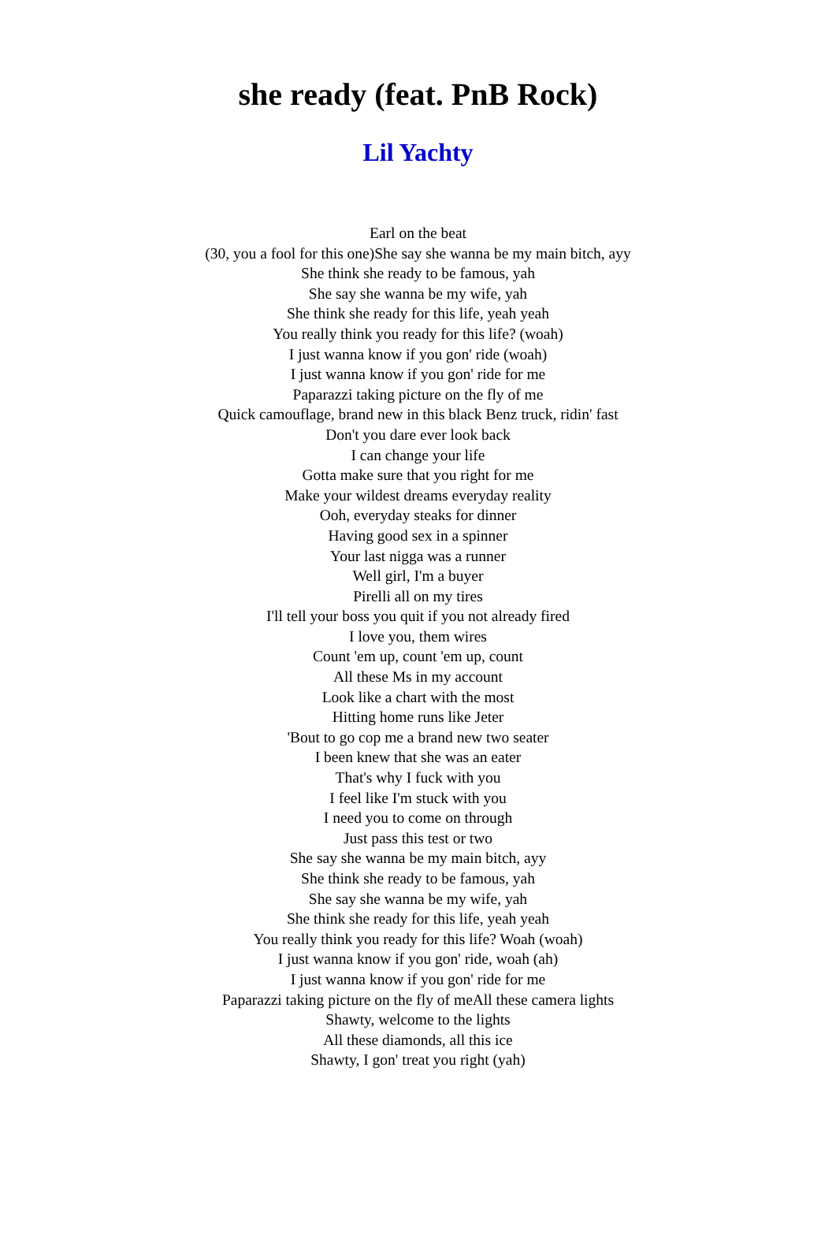she ready (feat. PnB Rock)
Lil Yachty
Earl on the beat
(30, you a fool for this one)She say she wanna be my main bitch, ayy
She think she ready to be famous, yah
She say she wanna be my wife, yah
She think she ready for this life, yeah yeah
You really think you ready for this life? (woah)
I just wanna know if you gon' ride (woah)
I just wanna know if you gon' ride for me
Paparazzi taking picture on the fly of me
Quick camouflage, brand new in this black Benz truck, ridin' fast
Don't you dare ever look back
I can change your life
Gotta make sure that you right for me
Make your wildest dreams everyday reality
Ooh, everyday steaks for dinner
Having good sex in a spinner
Your last nigga was a runner
Well girl, I'm a buyer
Pirelli all on my tires
I'll tell your boss you quit if you not already fired
I love you, them wires
Count 'em up, count 'em up, count
All these Ms in my account
Look like a chart with the most
Hitting home runs like Jeter
'Bout to go cop me a brand new two seater
I been knew that she was an eater
That's why I fuck with you
I feel like I'm stuck with you
I need you to come on through
Just pass this test or two
She say she wanna be my main bitch, ayy
She think she ready to be famous, yah
She say she wanna be my wife, yah
She think she ready for this life, yeah yeah
You really think you ready for this life? Woah (woah)
I just wanna know if you gon' ride, woah (ah)
I just wanna know if you gon' ride for me
Paparazzi taking picture on the fly of meAll these camera lights
Shawty, welcome to the lights
All these diamonds, all this ice
Shawty, I gon' treat you right (yah)